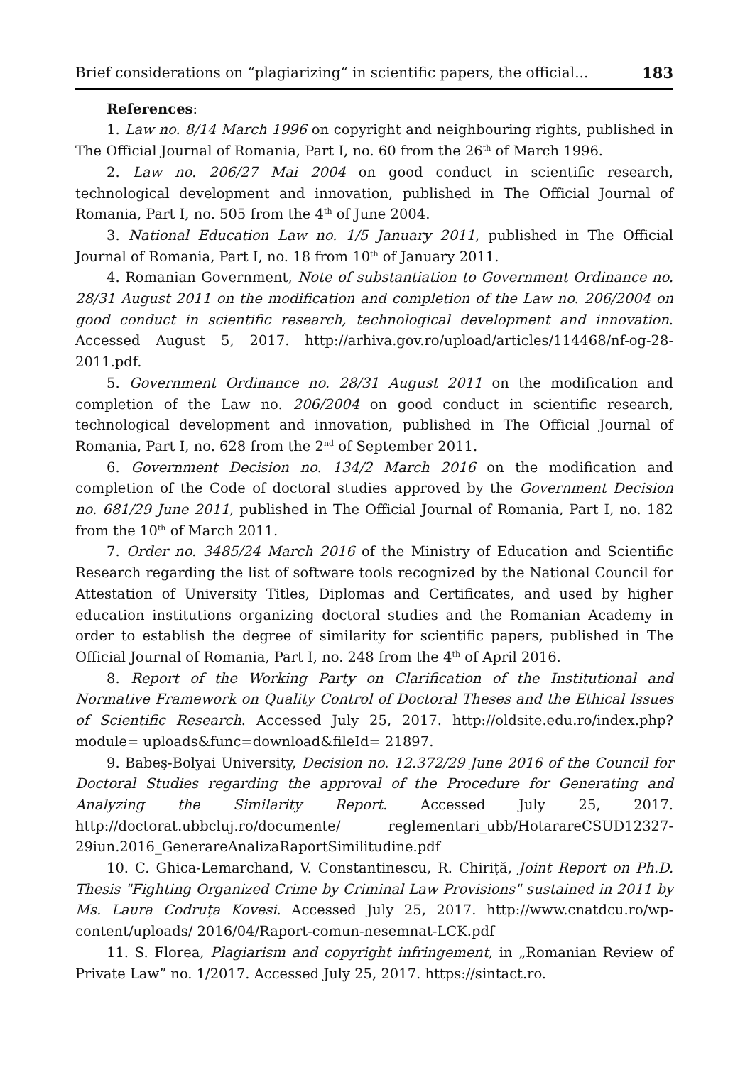Brief considerations on “plagiarizing“ in scientific papers, the official... 183
References:
1. Law no. 8/14 March 1996 on copyright and neighbouring rights, published in The Official Journal of Romania, Part I, no. 60 from the 26<sup>th</sup> of March 1996.
2. Law no. 206/27 Mai 2004 on good conduct in scientific research, technological development and innovation, published in The Official Journal of Romania, Part I, no. 505 from the 4<sup>th</sup> of June 2004.
3. National Education Law no. 1/5 January 2011, published in The Official Journal of Romania, Part I, no. 18 from 10<sup>th</sup> of January 2011.
4. Romanian Government, Note of substantiation to Government Ordinance no. 28/31 August 2011 on the modification and completion of the Law no. 206/2004 on good conduct in scientific research, technological development and innovation. Accessed August 5, 2017. http://arhiva.gov.ro/upload/articles/114468/nf-og-28-2011.pdf.
5. Government Ordinance no. 28/31 August 2011 on the modification and completion of the Law no. 206/2004 on good conduct in scientific research, technological development and innovation, published in The Official Journal of Romania, Part I, no. 628 from the 2<sup>nd</sup> of September 2011.
6. Government Decision no. 134/2 March 2016 on the modification and completion of the Code of doctoral studies approved by the Government Decision no. 681/29 June 2011, published in The Official Journal of Romania, Part I, no. 182 from the 10<sup>th</sup> of March 2011.
7. Order no. 3485/24 March 2016 of the Ministry of Education and Scientific Research regarding the list of software tools recognized by the National Council for Attestation of University Titles, Diplomas and Certificates, and used by higher education institutions organizing doctoral studies and the Romanian Academy in order to establish the degree of similarity for scientific papers, published in The Official Journal of Romania, Part I, no. 248 from the 4<sup>th</sup> of April 2016.
8. Report of the Working Party on Clarification of the Institutional and Normative Framework on Quality Control of Doctoral Theses and the Ethical Issues of Scientific Research. Accessed July 25, 2017. http://oldsite.edu.ro/index.php?module= uploads&func=download&fileId= 21897.
9. Babeş-Bolyai University, Decision no. 12.372/29 June 2016 of the Council for Doctoral Studies regarding the approval of the Procedure for Generating and Analyzing the Similarity Report. Accessed July 25, 2017. http://doctorat.ubbcluj.ro/documente/ reglementari_ubb/HotarareCSUD12327-29iun.2016_GenerareAnalizaRaportSimilitudine.pdf
10. C. Ghica-Lemarchand, V. Constantinescu, R. Chiriță, Joint Report on Ph.D. Thesis "Fighting Organized Crime by Criminal Law Provisions" sustained in 2011 by Ms. Laura Codruța Kovesi. Accessed July 25, 2017. http://www.cnatdcu.ro/wp-content/uploads/ 2016/04/Raport-comun-nesemnat-LCK.pdf
11. S. Florea, Plagiarism and copyright infringement, in „Romanian Review of Private Law” no. 1/2017. Accessed July 25, 2017. https://sintact.ro.